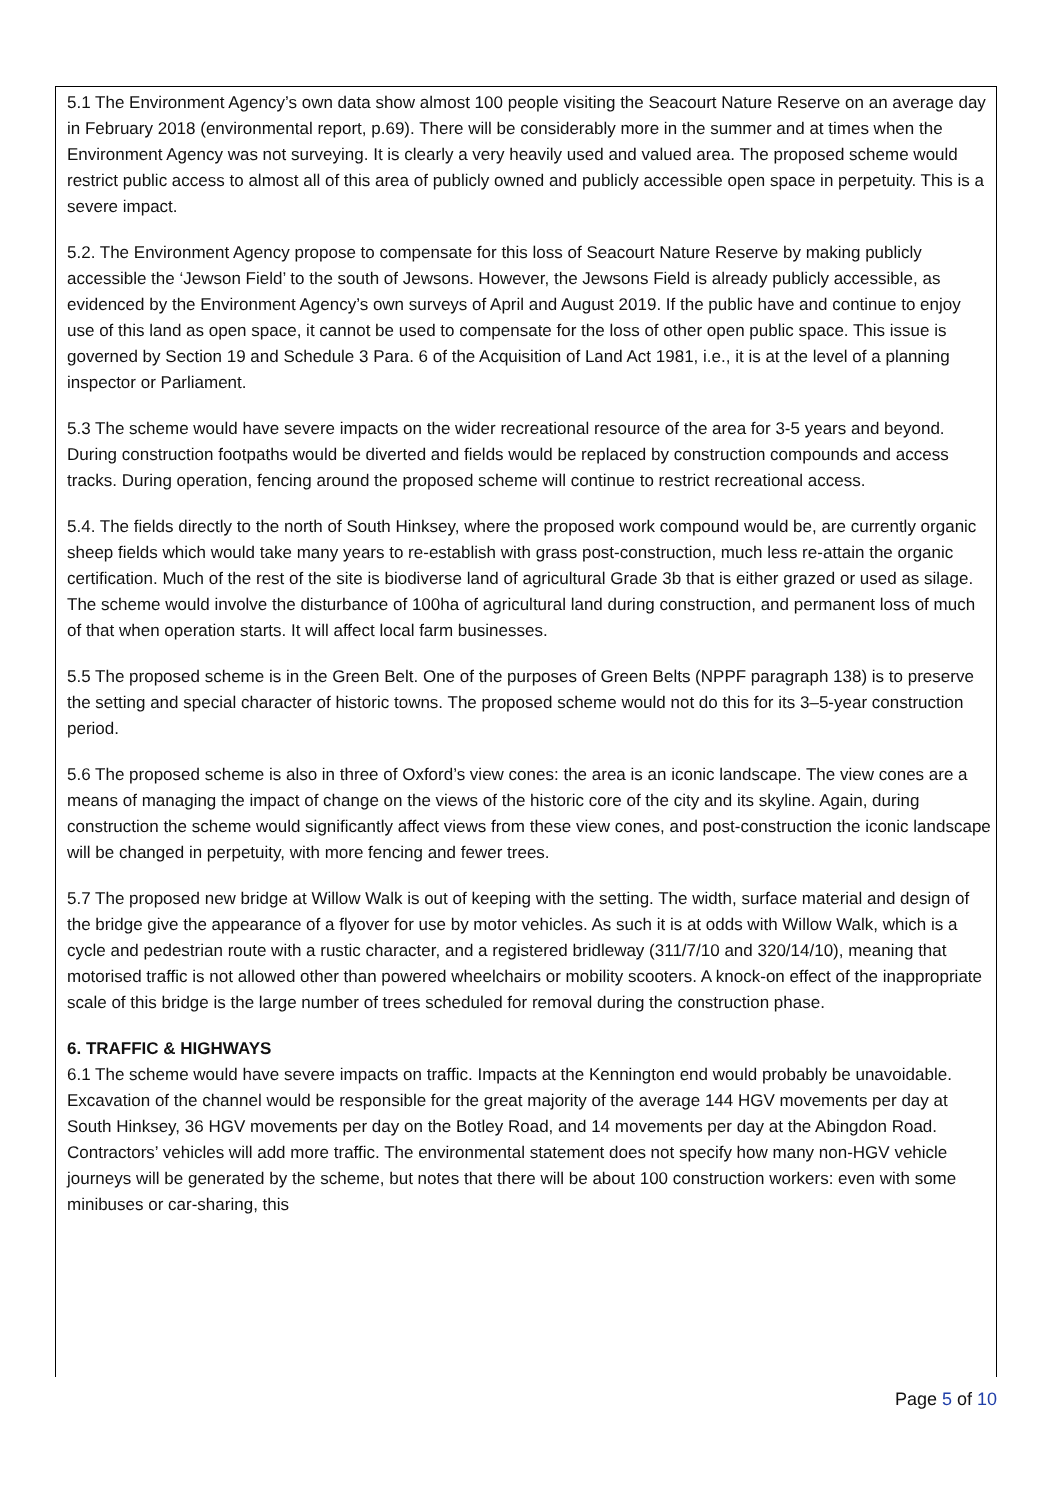5.1 The Environment Agency’s own data show almost 100 people visiting the Seacourt Nature Reserve on an average day in February 2018 (environmental report, p.69). There will be considerably more in the summer and at times when the Environment Agency was not surveying. It is clearly a very heavily used and valued area. The proposed scheme would restrict public access to almost all of this area of publicly owned and publicly accessible open space in perpetuity. This is a severe impact.
5.2. The Environment Agency propose to compensate for this loss of Seacourt Nature Reserve by making publicly accessible the ‘Jewson Field’ to the south of Jewsons. However, the Jewsons Field is already publicly accessible, as evidenced by the Environment Agency’s own surveys of April and August 2019. If the public have and continue to enjoy use of this land as open space, it cannot be used to compensate for the loss of other open public space. This issue is governed by Section 19 and Schedule 3 Para. 6 of the Acquisition of Land Act 1981, i.e., it is at the level of a planning inspector or Parliament.
5.3 The scheme would have severe impacts on the wider recreational resource of the area for 3-5 years and beyond. During construction footpaths would be diverted and fields would be replaced by construction compounds and access tracks. During operation, fencing around the proposed scheme will continue to restrict recreational access.
5.4. The fields directly to the north of South Hinksey, where the proposed work compound would be, are currently organic sheep fields which would take many years to re-establish with grass post-construction, much less re-attain the organic certification. Much of the rest of the site is biodiverse land of agricultural Grade 3b that is either grazed or used as silage. The scheme would involve the disturbance of 100ha of agricultural land during construction, and permanent loss of much of that when operation starts. It will affect local farm businesses.
5.5 The proposed scheme is in the Green Belt. One of the purposes of Green Belts (NPPF paragraph 138) is to preserve the setting and special character of historic towns. The proposed scheme would not do this for its 3–5-year construction period.
5.6 The proposed scheme is also in three of Oxford’s view cones: the area is an iconic landscape. The view cones are a means of managing the impact of change on the views of the historic core of the city and its skyline. Again, during construction the scheme would significantly affect views from these view cones, and post-construction the iconic landscape will be changed in perpetuity, with more fencing and fewer trees.
5.7 The proposed new bridge at Willow Walk is out of keeping with the setting. The width, surface material and design of the bridge give the appearance of a flyover for use by motor vehicles. As such it is at odds with Willow Walk, which is a cycle and pedestrian route with a rustic character, and a registered bridleway (311/7/10 and 320/14/10), meaning that motorised traffic is not allowed other than powered wheelchairs or mobility scooters. A knock-on effect of the inappropriate scale of this bridge is the large number of trees scheduled for removal during the construction phase.
6. TRAFFIC & HIGHWAYS
6.1 The scheme would have severe impacts on traffic. Impacts at the Kennington end would probably be unavoidable. Excavation of the channel would be responsible for the great majority of the average 144 HGV movements per day at South Hinksey, 36 HGV movements per day on the Botley Road, and 14 movements per day at the Abingdon Road. Contractors’ vehicles will add more traffic. The environmental statement does not specify how many non-HGV vehicle journeys will be generated by the scheme, but notes that there will be about 100 construction workers: even with some minibuses or car-sharing, this
Page 5 of 10